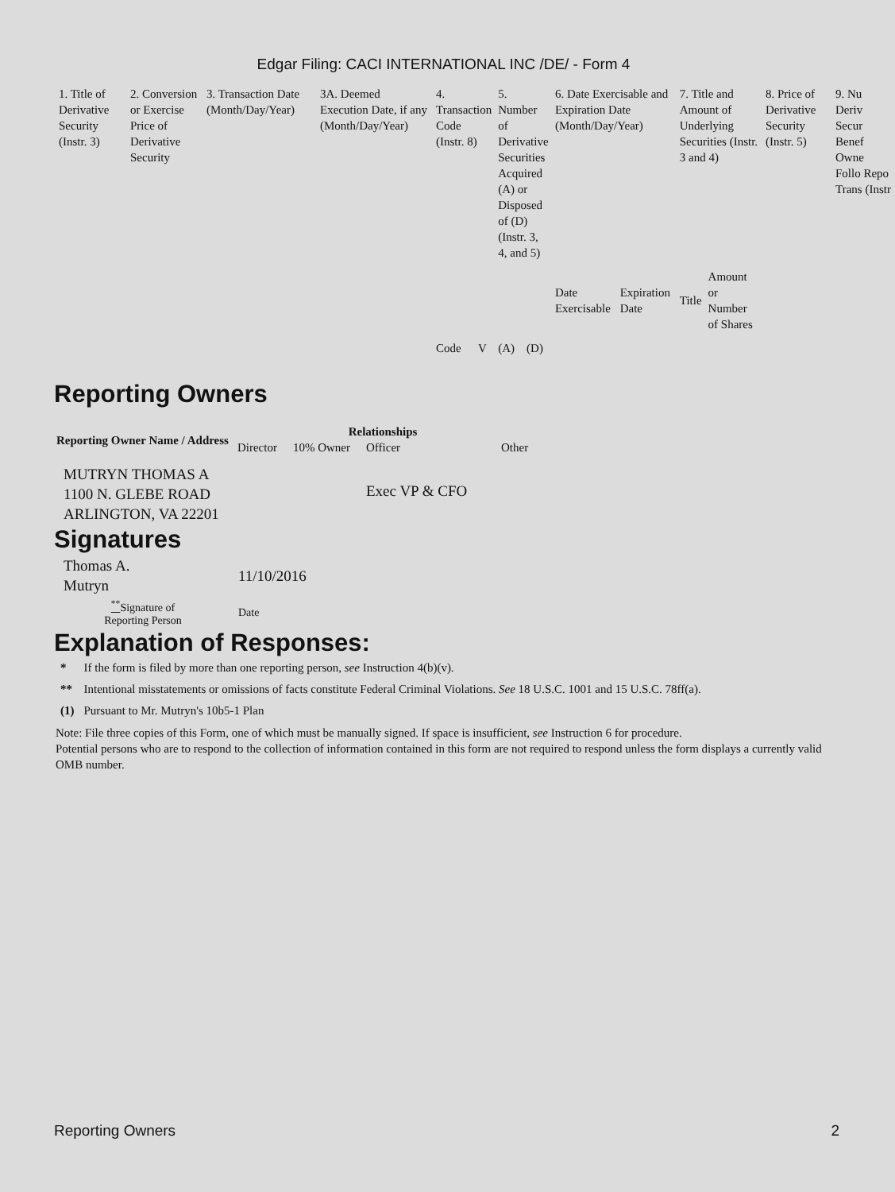Edgar Filing: CACI INTERNATIONAL INC /DE/ - Form 4
| 1. Title of Derivative Security (Instr. 3) | 2. Conversion or Exercise Price of Derivative Security | 3. Transaction Date (Month/Day/Year) | 3A. Deemed Execution Date, if any (Month/Day/Year) | 4. Transaction Code (Instr. 8) | | 5. Number of Derivative Securities Acquired (A) or Disposed of (D) (Instr. 3, 4, and 5) | | 6. Date Exercisable and Expiration Date (Month/Day/Year) | | 7. Title and Amount of Underlying Securities (Instr. 3 and 4) | | 8. Price of Derivative Security (Instr. 5) | 9. Nu Deriv Secur Benef Owne Follo Repo Trans (Instr |
| | | | | Code | V | (A) | (D) | Date Exercisable | Expiration Date | Title | Amount or Number of Shares | | |
Reporting Owners
| Reporting Owner Name / Address | Relationships | | | |
| --- | --- | --- | --- | --- |
| | Director | 10% Owner | Officer | Other |
| MUTRYN THOMAS A 1100 N. GLEBE ROAD ARLINGTON, VA 22201 | | | Exec VP & CFO | |
Signatures
| Thomas A. Mutryn | 11/10/2016 |
| <sup>**</sup> Signature of Reporting Person | Date |
Explanation of Responses:
| * | If the form is filed by more than one reporting person, see Instruction 4(b)(v). |
| ** | Intentional misstatements or omissions of facts constitute Federal Criminal Violations. See 18 U.S.C. 1001 and 15 U.S.C. 78ff(a). |
| (1) | Pursuant to Mr. Mutryn's 10b5-1 Plan |
Note: File three copies of this Form, one of which must be manually signed. If space is insufficient, see Instruction 6 for procedure.
Potential persons who are to respond to the collection of information contained in this form are not required to respond unless the form displays a currently valid OMB number.
Reporting Owners 2